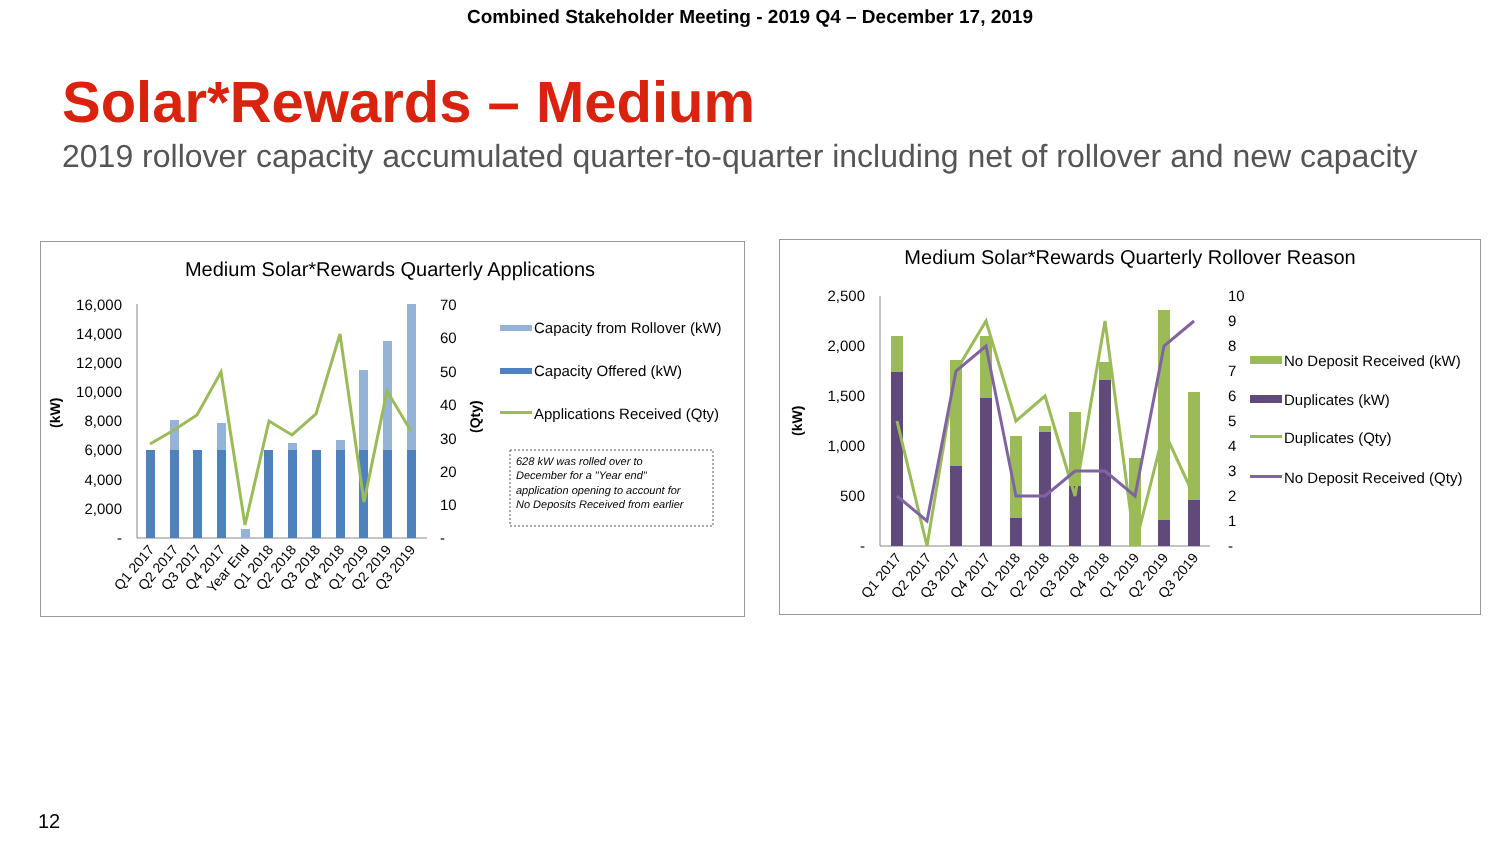Combined Stakeholder Meeting - 2019 Q4 – December 17, 2019
Solar*Rewards – Medium
2019 rollover capacity accumulated quarter-to-quarter including net of rollover and new capacity
Medium Solar*Rewards Quarterly Applications
16,000
14,000
12,000
10,000
8,000
6,000
4,000
2,000
-
70
60
50
40
30
20
10
-
(kW)
(Qty)
Q1 2017
Q2 2017
Q3 2017
Q4 2017
Year End
Q1 2018
Q2 2018
Q3 2018
Q4 2018
Q1 2019
Q2 2019
Q3 2019
Capacity from Rollover (kW)
Capacity Offered (kW)
Applications Received (Qty)
628 kW was rolled over to
December for a "Year end"
application opening to account for
No Deposits Received from earlier
Medium Solar*Rewards Quarterly Rollover Reason
2,500
2,000
1,500
1,000
500
-
10
9
8
7
6
5
4
3
2
1
-
(kW)
Q1 2017
Q2 2017
Q3 2017
Q4 2017
Q1 2018
Q2 2018
Q3 2018
Q4 2018
Q1 2019
Q2 2019
Q3 2019
No Deposit Received (kW)
Duplicates (kW)
Duplicates (Qty)
No Deposit Received (Qty)
12